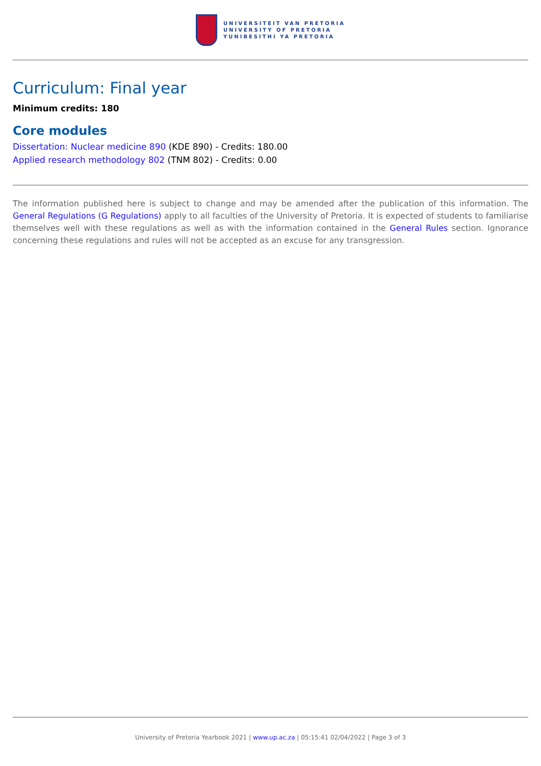UNIVERSITEIT VAN PRETORIA
UNIVERSITY OF PRETORIA
YUNIBESITHI YA PRETORIA
Curriculum: Final year
Minimum credits: 180
Core modules
Dissertation: Nuclear medicine 890 (KDE 890) - Credits: 180.00
Applied research methodology 802 (TNM 802) - Credits: 0.00
The information published here is subject to change and may be amended after the publication of this information. The General Regulations (G Regulations) apply to all faculties of the University of Pretoria. It is expected of students to familiarise themselves well with these regulations as well as with the information contained in the General Rules section. Ignorance concerning these regulations and rules will not be accepted as an excuse for any transgression.
University of Pretoria Yearbook 2021 | www.up.ac.za | 05:15:41 02/04/2022 | Page 3 of 3